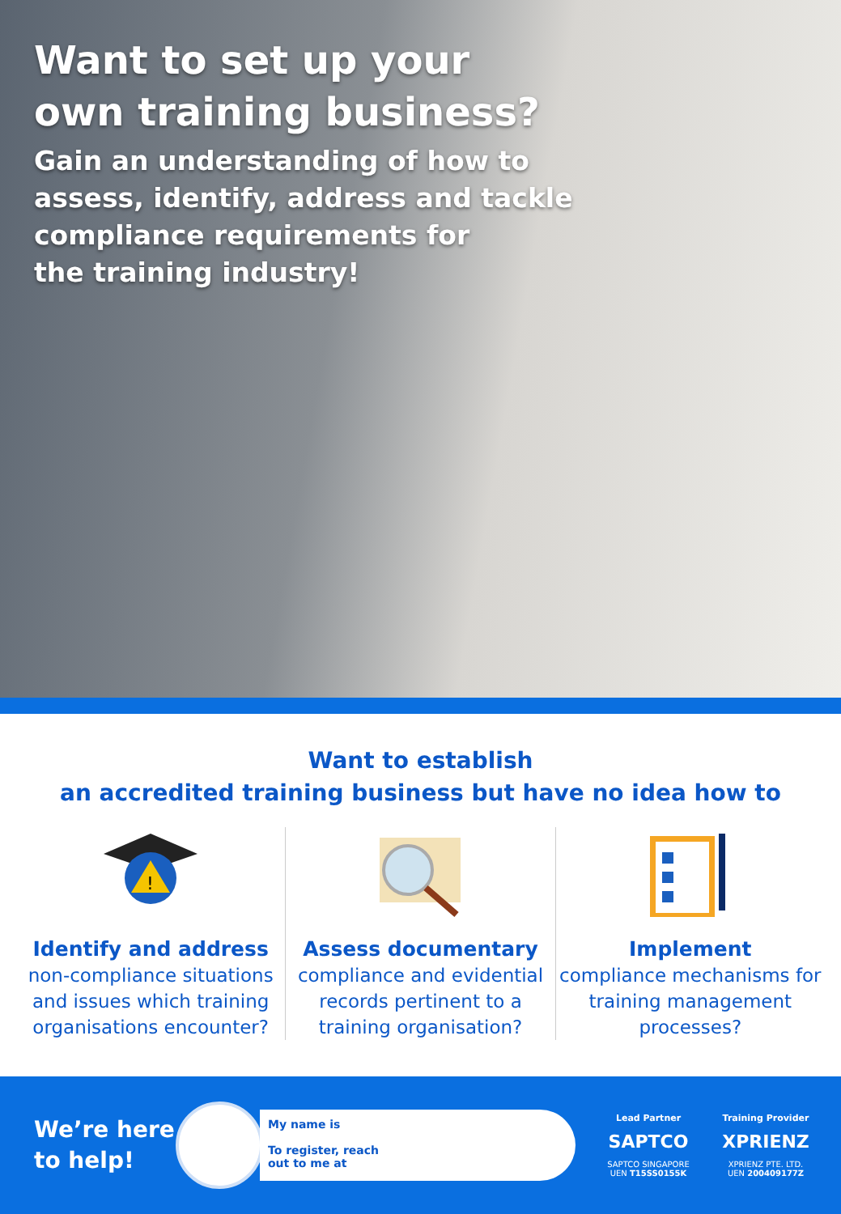Want to set up your
own training business?
Gain an understanding of how to
assess, identify, address and tackle
compliance requirements for
the training industry!
Want to establish
an accredited training business but have no idea how to
!
Identify and address
non-compliance situations and issues which training organisations encounter?
Assess documentary
compliance and evidential records pertinent to a training organisation?
Implement
compliance mechanisms for training management processes?
We’re here to help!
My name is
To register, reach
out to me at
Lead Partner
SAPTCO
SAPTCO SINGAPORE
UEN T15SS0155K
Training Provider
XPRIENZ
XPRIENZ PTE. LTD.
UEN 200409177Z